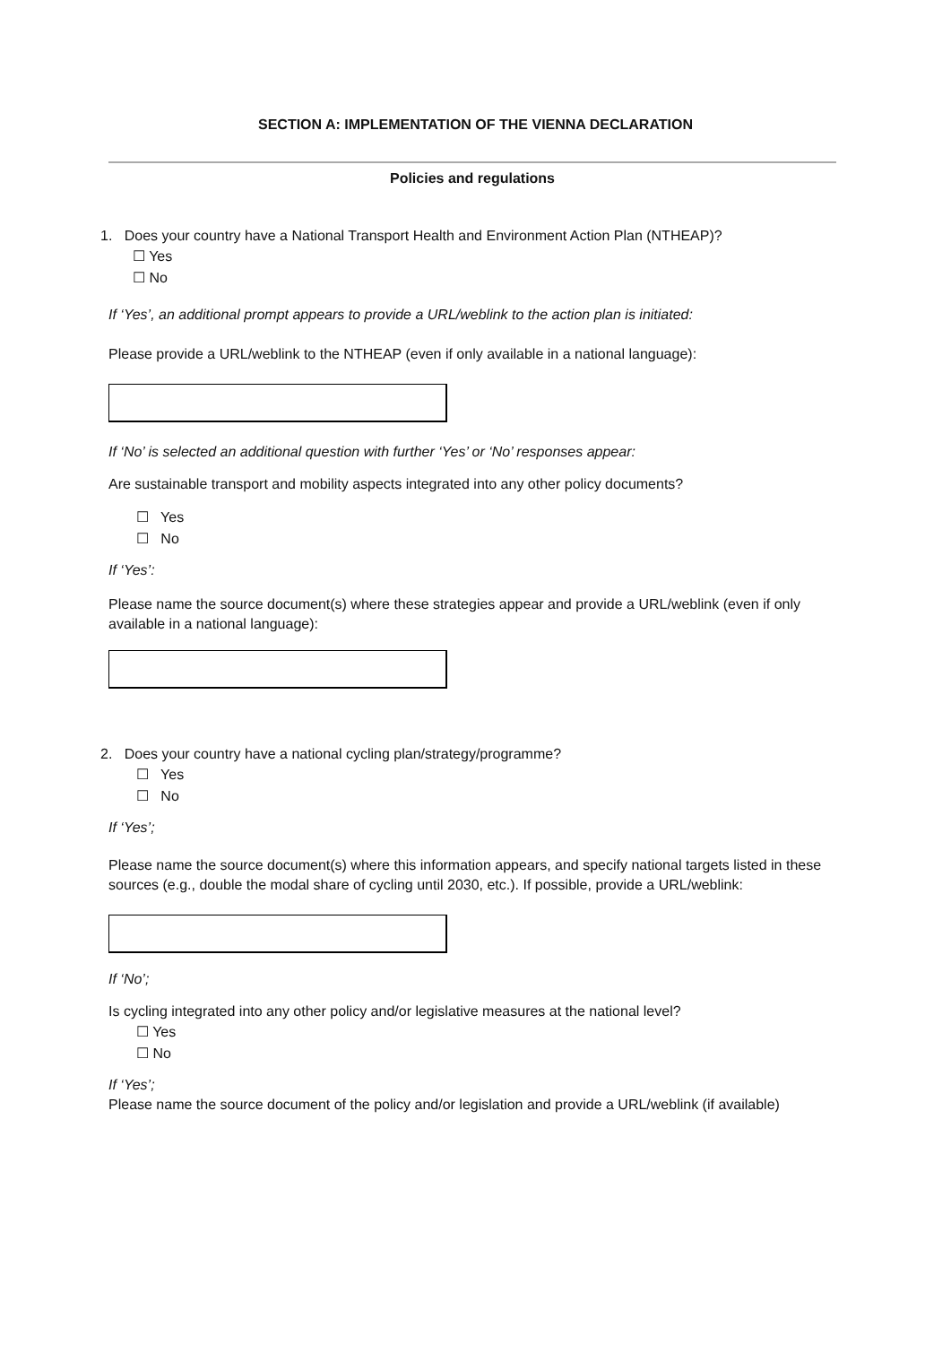SECTION A: IMPLEMENTATION OF THE VIENNA DECLARATION
Policies and regulations
1. Does your country have a National Transport Health and Environment Action Plan (NTHEAP)?
☐ Yes
☐ No
If ‘Yes’, an additional prompt appears to provide a URL/weblink to the action plan is initiated:
Please provide a URL/weblink to the NTHEAP (even if only available in a national language):
If ‘No’ is selected an additional question with further ‘Yes’ or ‘No’ responses appear:
Are sustainable transport and mobility aspects integrated into any other policy documents?
☐ Yes
☐ No
If ‘Yes’:
Please name the source document(s) where these strategies appear and provide a URL/weblink (even if only available in a national language):
2. Does your country have a national cycling plan/strategy/programme?
☐ Yes
☐ No
If ‘Yes’;
Please name the source document(s) where this information appears, and specify national targets listed in these sources (e.g., double the modal share of cycling until 2030, etc.). If possible, provide a URL/weblink:
If ‘No’;
Is cycling integrated into any other policy and/or legislative measures at the national level?
☐ Yes
☐ No
If ‘Yes’;
Please name the source document of the policy and/or legislation and provide a URL/weblink (if available)